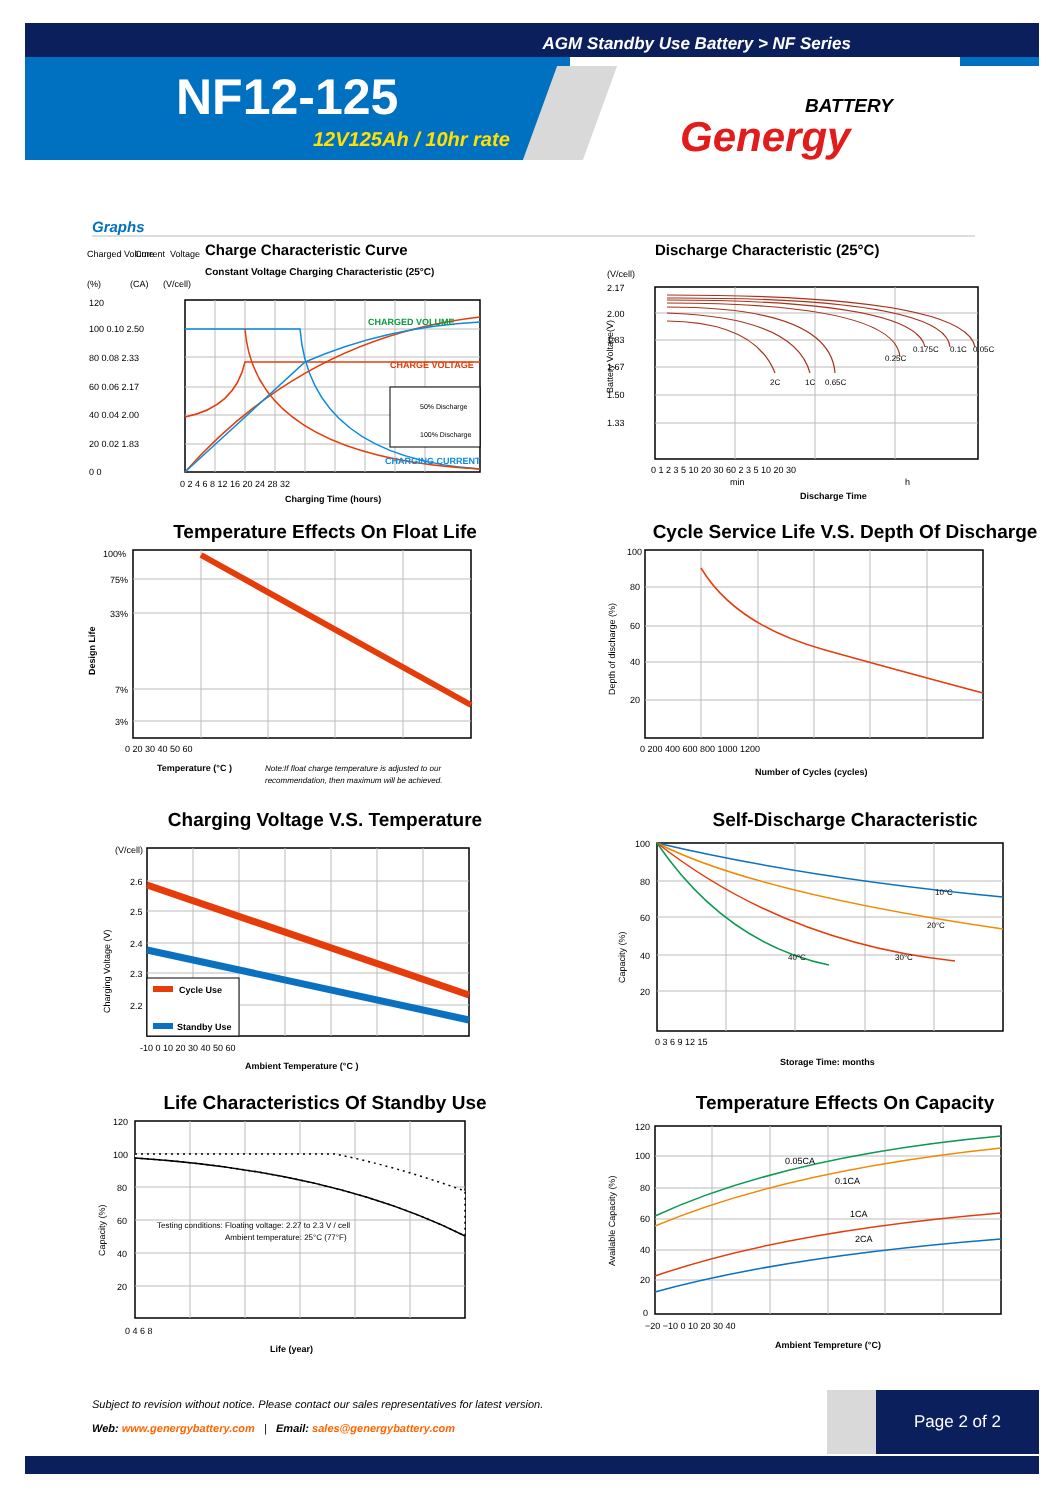AGM Standby Use Battery > NF Series
NF12-125
12V125Ah / 10hr rate
BATTERY
Genergy
Graphs
Charge Characteristic Curve
Constant Voltage Charging Characteristic (25°C)
(%)
(CA)
(V/cell)
Charged Volume
Current
Voltage
50% Discharge
100% Discharge
CHARGED VOLUME
CHARGE VOLTAGE
CHARGING CURRENT
120
100 0.10 2.50
80 0.08 2.33
60 0.06 2.17
40 0.04 2.00
20 0.02 1.83
0 0
0 2 4 6 8 12 16 20 24 28 32
Charging Time (hours)
Discharge Characteristic (25°C)
(V/cell)
Battery Voltage(V)
2.17
2.00
1.83
1.67
1.50
1.33
2C
1C
0.65C
0.25C
0.175C
0.1C
0.05C
0 1 2 3 5 10 20 30 60 2 3 5 10 20 30
min
h
Discharge Time
Temperature Effects On Float Life
Design Life
100%
75%
33%
7%
3%
0 20 30 40 50 60
Temperature (°C )
Note:If float charge temperature is adjusted to our
recommendation, then maximum will be achieved.
Cycle Service Life V.S. Depth Of Discharge
Depth of discharge (%)
100
80
60
40
20
0 200 400 600 800 1000 1200
Number of Cycles (cycles)
Charging Voltage V.S. Temperature
(V/cell)
Charging Voltage (V)
Cycle Use
Standby Use
2.6
2.5
2.4
2.3
2.2
-10 0 10 20 30 40 50 60
Ambient Temperature (°C )
Self-Discharge Characteristic
Capacity (%)
10°C
20°C
30°C
40°C
100
80
60
40
20
0 3 6 9 12 15
Storage Time: months
Life Characteristics Of Standby Use
Capacity (%)
Testing conditions: Floating voltage: 2.27 to 2.3 V / cell
Ambient temperature: 25°C (77°F)
120
100
80
60
40
20
0 4 6 8
Life (year)
Temperature Effects On Capacity
Available Capacity (%)
0.05CA
0.1CA
1CA
2CA
120
100
80
60
40
20
0
−20 −10 0 10 20 30 40
Ambient Tempreture (°C)
Subject to revision without notice. Please contact our sales representatives for latest version.
Web: www.genergybattery.com | Email: sales@genergybattery.com
Page 2 of 2